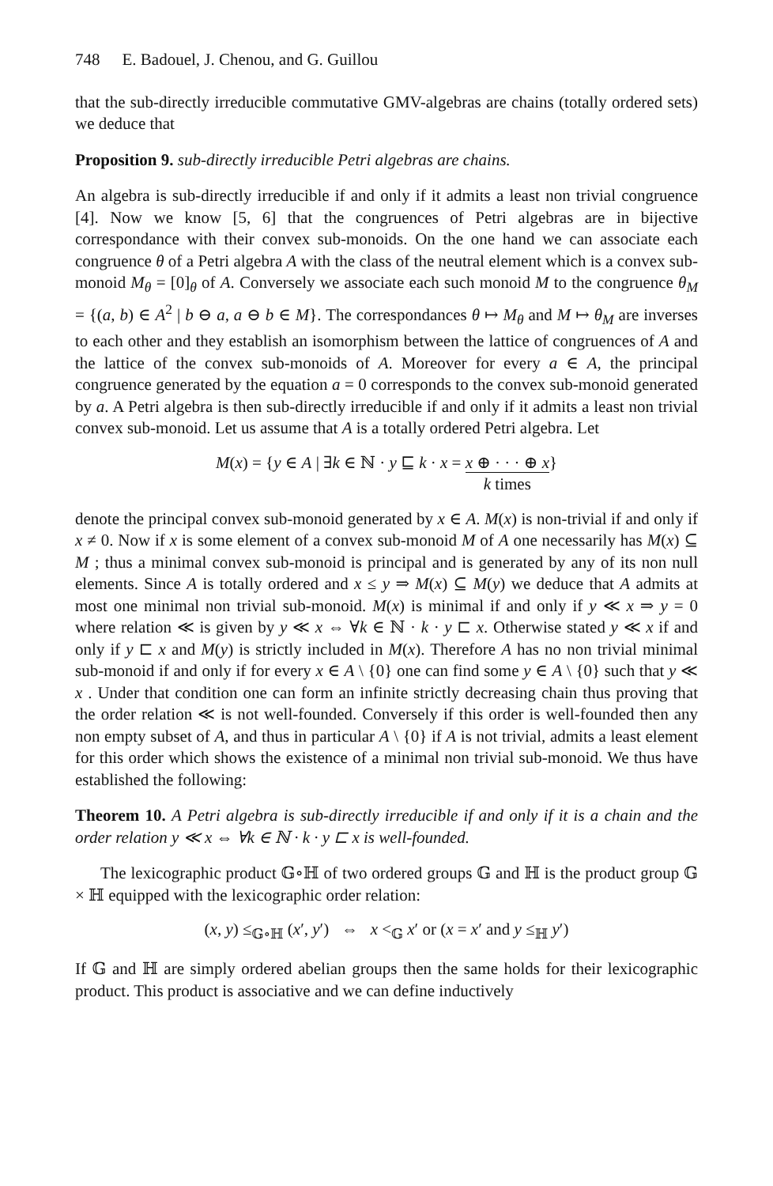748 E. Badouel, J. Chenou, and G. Guillou
that the sub-directly irreducible commutative GMV-algebras are chains (totally ordered sets) we deduce that
Proposition 9. sub-directly irreducible Petri algebras are chains.
An algebra is sub-directly irreducible if and only if it admits a least non trivial congruence [4]. Now we know [5, 6] that the congruences of Petri algebras are in bijective correspondance with their convex sub-monoids. On the one hand we can associate each congruence θ of a Petri algebra A with the class of the neutral element which is a convex sub-monoid M<sub>θ</sub> = [0]<sub>θ</sub> of A. Conversely we associate each such monoid M to the congruence θ<sub>M</sub> = {(a, b) ∈ A<sup>2</sup> | b ⊖ a, a ⊖ b ∈ M}. The correspondances θ ↦ M<sub>θ</sub> and M ↦ θ<sub>M</sub> are inverses to each other and they establish an isomorphism between the lattice of congruences of A and the lattice of the convex sub-monoids of A. Moreover for every a ∈ A, the principal congruence generated by the equation a = 0 corresponds to the convex sub-monoid generated by a. A Petri algebra is then sub-directly irreducible if and only if it admits a least non trivial convex sub-monoid. Let us assume that A is a totally ordered Petri algebra. Let
M(x) = {y ∈ A | ∃k ∈ ℕ · y ⊑ k · x = x ⊕ · · · ⊕ x
k times}
denote the principal convex sub-monoid generated by x ∈ A. M(x) is non-trivial if and only if x ≠ 0. Now if x is some element of a convex sub-monoid M of A one necessarily has M(x) ⊆ M ; thus a minimal convex sub-monoid is principal and is generated by any of its non null elements. Since A is totally ordered and x ≤ y ⇒ M(x) ⊆ M(y) we deduce that A admits at most one minimal non trivial sub-monoid. M(x) is minimal if and only if y ≪ x ⇒ y = 0 where relation ≪ is given by y ≪ x ⇔ ∀k ∈ ℕ · k · y ⊏ x. Otherwise stated y ≪ x if and only if y ⊏ x and M(y) is strictly included in M(x). Therefore A has no non trivial minimal sub-monoid if and only if for every x ∈ A \ {0} one can find some y ∈ A \ {0} such that y ≪ x . Under that condition one can form an infinite strictly decreasing chain thus proving that the order relation ≪ is not well-founded. Conversely if this order is well-founded then any non empty subset of A, and thus in particular A \ {0} if A is not trivial, admits a least element for this order which shows the existence of a minimal non trivial sub-monoid. We thus have established the following:
Theorem 10. A Petri algebra is sub-directly irreducible if and only if it is a chain and the order relation y ≪ x ⇔ ∀k ∈ ℕ · k · y ⊏ x is well-founded.
The lexicographic product 𝔾∘ℍ of two ordered groups 𝔾 and ℍ is the product group 𝔾 × ℍ equipped with the lexicographic order relation:
(x, y) ≤<sub>𝔾∘ℍ</sub> (x′, y′) ⇔ x <<sub>𝔾</sub> x′ or (x = x′ and y ≤<sub>ℍ</sub> y′)
If 𝔾 and ℍ are simply ordered abelian groups then the same holds for their lexicographic product. This product is associative and we can define inductively